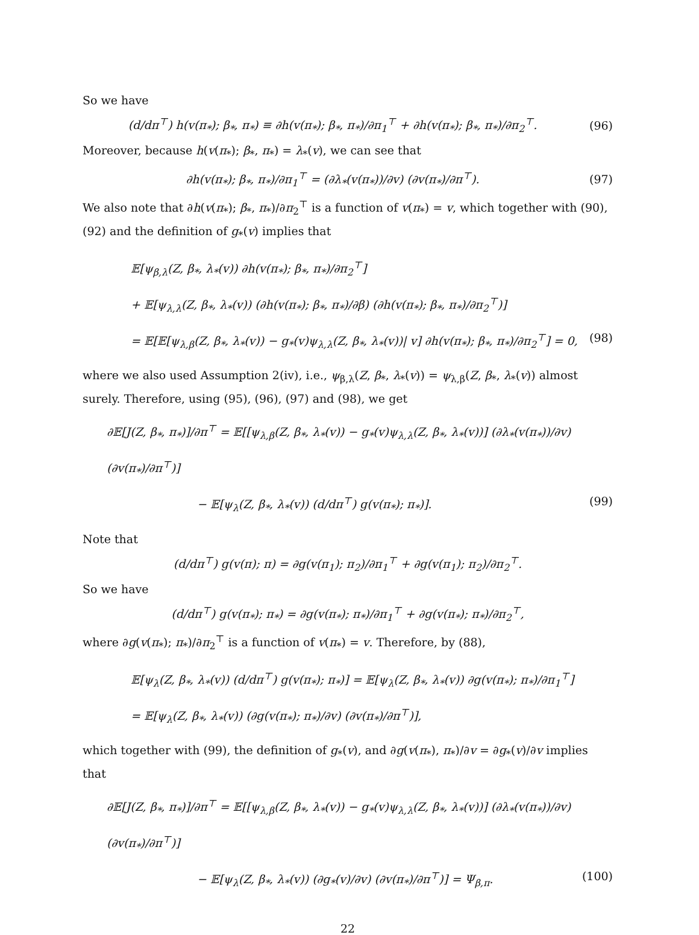So we have
(d/dπ<sup>⊤</sup>) h(v(π<sub>*</sub>); β<sub>*</sub>, π<sub>*</sub>) ≡ ∂h(v(π<sub>*</sub>); β<sub>*</sub>, π<sub>*</sub>)/∂π<sub>1</sub><sup>⊤</sup> + ∂h(v(π<sub>*</sub>); β<sub>*</sub>, π<sub>*</sub>)/∂π<sub>2</sub><sup>⊤</sup>. (96)
Moreover, because h(v(π<sub>*</sub>); β<sub>*</sub>, π<sub>*</sub>) = λ<sub>*</sub>(v), we can see that
∂h(v(π<sub>*</sub>); β<sub>*</sub>, π<sub>*</sub>)/∂π<sub>1</sub><sup>⊤</sup> = (∂λ<sub>*</sub>(v(π<sub>*</sub>))/∂v) (∂v(π<sub>*</sub>)/∂π<sup>⊤</sup>). (97)
We also note that ∂h(v(π<sub>*</sub>); β<sub>*</sub>, π<sub>*</sub>)/∂π<sub>2</sub><sup>⊤</sup> is a function of v(π<sub>*</sub>) = v, which together with (90), (92) and the definition of g<sub>*</sub>(v) implies that
𝔼[ψ<sub>β,λ</sub>(Z, β<sub>*</sub>, λ<sub>*</sub>(v)) ∂h(v(π<sub>*</sub>); β<sub>*</sub>, π<sub>*</sub>)/∂π<sub>2</sub><sup>⊤</sup>]
+ 𝔼[ψ<sub>λ,λ</sub>(Z, β<sub>*</sub>, λ<sub>*</sub>(v)) (∂h(v(π<sub>*</sub>); β<sub>*</sub>, π<sub>*</sub>)/∂β) (∂h(v(π<sub>*</sub>); β<sub>*</sub>, π<sub>*</sub>)/∂π<sub>2</sub><sup>⊤</sup>)]
= 𝔼[𝔼[ψ<sub>λ,β</sub>(Z, β<sub>*</sub>, λ<sub>*</sub>(v)) − g<sub>*</sub>(v)ψ<sub>λ,λ</sub>(Z, β<sub>*</sub>, λ<sub>*</sub>(v))| v] ∂h(v(π<sub>*</sub>); β<sub>*</sub>, π<sub>*</sub>)/∂π<sub>2</sub><sup>⊤</sup>] = 0, (98)
where we also used Assumption 2(iv), i.e., ψ<sub>β,λ</sub>(Z, β<sub>*</sub>, λ<sub>*</sub>(v)) = ψ<sub>λ,β</sub>(Z, β<sub>*</sub>, λ<sub>*</sub>(v)) almost surely. Therefore, using (95), (96), (97) and (98), we get
∂𝔼[J(Z, β<sub>*</sub>, π<sub>*</sub>)]/∂π<sup>⊤</sup> = 𝔼[[ψ<sub>λ,β</sub>(Z, β<sub>*</sub>, λ<sub>*</sub>(v)) − g<sub>*</sub>(v)ψ<sub>λ,λ</sub>(Z, β<sub>*</sub>, λ<sub>*</sub>(v))] (∂λ<sub>*</sub>(v(π<sub>*</sub>))/∂v) (∂v(π<sub>*</sub>)/∂π<sup>⊤</sup>)]
− 𝔼[ψ<sub>λ</sub>(Z, β<sub>*</sub>, λ<sub>*</sub>(v)) (d/dπ<sup>⊤</sup>) g(v(π<sub>*</sub>); π<sub>*</sub>)]. (99)
Note that
(d/dπ<sup>⊤</sup>) g(v(π); π) = ∂g(v(π<sub>1</sub>); π<sub>2</sub>)/∂π<sub>1</sub><sup>⊤</sup> + ∂g(v(π<sub>1</sub>); π<sub>2</sub>)/∂π<sub>2</sub><sup>⊤</sup>.
So we have
(d/dπ<sup>⊤</sup>) g(v(π<sub>*</sub>); π<sub>*</sub>) = ∂g(v(π<sub>*</sub>); π<sub>*</sub>)/∂π<sub>1</sub><sup>⊤</sup> + ∂g(v(π<sub>*</sub>); π<sub>*</sub>)/∂π<sub>2</sub><sup>⊤</sup>,
where ∂g(v(π<sub>*</sub>); π<sub>*</sub>)/∂π<sub>2</sub><sup>⊤</sup> is a function of v(π<sub>*</sub>) = v. Therefore, by (88),
𝔼[ψ<sub>λ</sub>(Z, β<sub>*</sub>, λ<sub>*</sub>(v)) (d/dπ<sup>⊤</sup>) g(v(π<sub>*</sub>); π<sub>*</sub>)] = 𝔼[ψ<sub>λ</sub>(Z, β<sub>*</sub>, λ<sub>*</sub>(v)) ∂g(v(π<sub>*</sub>); π<sub>*</sub>)/∂π<sub>1</sub><sup>⊤</sup>]
= 𝔼[ψ<sub>λ</sub>(Z, β<sub>*</sub>, λ<sub>*</sub>(v)) (∂g(v(π<sub>*</sub>); π<sub>*</sub>)/∂v) (∂v(π<sub>*</sub>)/∂π<sup>⊤</sup>)],
which together with (99), the definition of g<sub>*</sub>(v), and ∂g(v(π<sub>*</sub>), π<sub>*</sub>)/∂v = ∂g<sub>*</sub>(v)/∂v implies that
∂𝔼[J(Z, β<sub>*</sub>, π<sub>*</sub>)]/∂π<sup>⊤</sup> = 𝔼[[ψ<sub>λ,β</sub>(Z, β<sub>*</sub>, λ<sub>*</sub>(v)) − g<sub>*</sub>(v)ψ<sub>λ,λ</sub>(Z, β<sub>*</sub>, λ<sub>*</sub>(v))] (∂λ<sub>*</sub>(v(π<sub>*</sub>))/∂v) (∂v(π<sub>*</sub>)/∂π<sup>⊤</sup>)]
− 𝔼[ψ<sub>λ</sub>(Z, β<sub>*</sub>, λ<sub>*</sub>(v)) (∂g<sub>*</sub>(v)/∂v) (∂v(π<sub>*</sub>)/∂π<sup>⊤</sup>)] = Ψ<sub>β,π</sub>. (100)
22